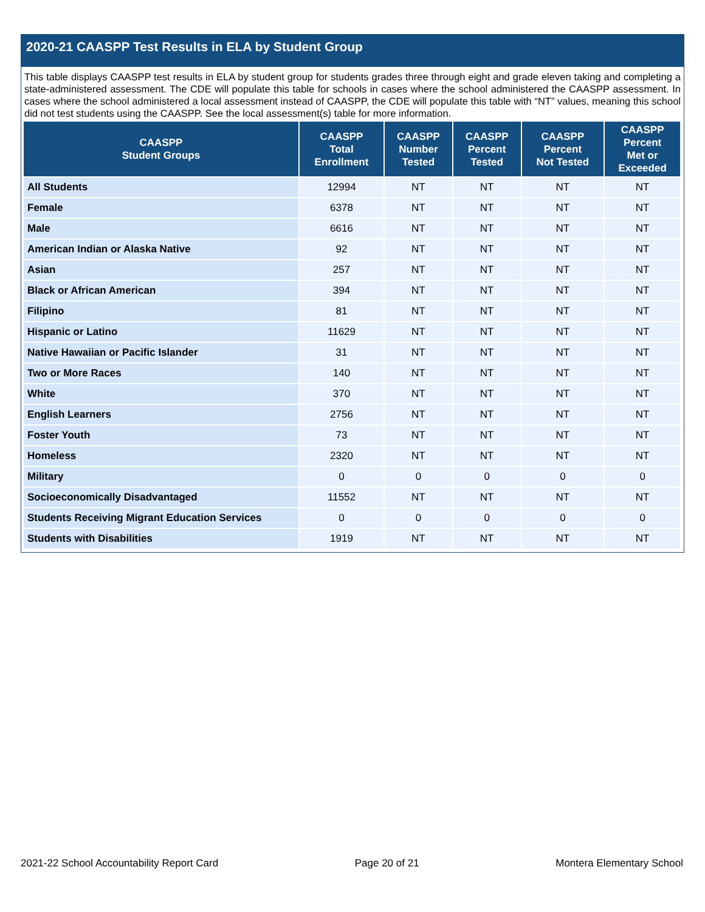2020-21 CAASPP Test Results in ELA by Student Group
This table displays CAASPP test results in ELA by student group for students grades three through eight and grade eleven taking and completing a state-administered assessment. The CDE will populate this table for schools in cases where the school administered the CAASPP assessment. In cases where the school administered a local assessment instead of CAASPP, the CDE will populate this table with “NT” values, meaning this school did not test students using the CAASPP. See the local assessment(s) table for more information.
| CAASPP Student Groups | CAASPP Total Enrollment | CAASPP Number Tested | CAASPP Percent Tested | CAASPP Percent Not Tested | CAASPP Percent Met or Exceeded |
| --- | --- | --- | --- | --- | --- |
| All Students | 12994 | NT | NT | NT | NT |
| Female | 6378 | NT | NT | NT | NT |
| Male | 6616 | NT | NT | NT | NT |
| American Indian or Alaska Native | 92 | NT | NT | NT | NT |
| Asian | 257 | NT | NT | NT | NT |
| Black or African American | 394 | NT | NT | NT | NT |
| Filipino | 81 | NT | NT | NT | NT |
| Hispanic or Latino | 11629 | NT | NT | NT | NT |
| Native Hawaiian or Pacific Islander | 31 | NT | NT | NT | NT |
| Two or More Races | 140 | NT | NT | NT | NT |
| White | 370 | NT | NT | NT | NT |
| English Learners | 2756 | NT | NT | NT | NT |
| Foster Youth | 73 | NT | NT | NT | NT |
| Homeless | 2320 | NT | NT | NT | NT |
| Military | 0 | 0 | 0 | 0 | 0 |
| Socioeconomically Disadvantaged | 11552 | NT | NT | NT | NT |
| Students Receiving Migrant Education Services | 0 | 0 | 0 | 0 | 0 |
| Students with Disabilities | 1919 | NT | NT | NT | NT |
2021-22 School Accountability Report Card Page 20 of 21 Montera Elementary School